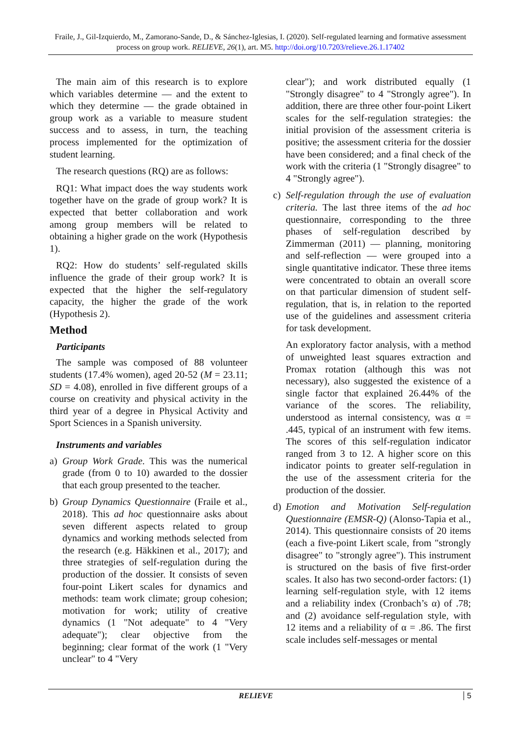Fraile, J., Gil-Izquierdo, M., Zamorano-Sande, D., & Sánchez-Iglesias, I. (2020). Self-regulated learning and formative assessment process on group work. RELIEVE, 26(1), art. M5. http://doi.org/10.7203/relieve.26.1.17402
The main aim of this research is to explore which variables determine — and the extent to which they determine — the grade obtained in group work as a variable to measure student success and to assess, in turn, the teaching process implemented for the optimization of student learning.
The research questions (RQ) are as follows:
RQ1: What impact does the way students work together have on the grade of group work? It is expected that better collaboration and work among group members will be related to obtaining a higher grade on the work (Hypothesis 1).
RQ2: How do students’ self-regulated skills influence the grade of their group work? It is expected that the higher the self-regulatory capacity, the higher the grade of the work (Hypothesis 2).
Method
Participants
The sample was composed of 88 volunteer students (17.4% women), aged 20-52 (M = 23.11; SD = 4.08), enrolled in five different groups of a course on creativity and physical activity in the third year of a degree in Physical Activity and Sport Sciences in a Spanish university.
Instruments and variables
a) Group Work Grade. This was the numerical grade (from 0 to 10) awarded to the dossier that each group presented to the teacher.
b) Group Dynamics Questionnaire (Fraile et al., 2018). This ad hoc questionnaire asks about seven different aspects related to group dynamics and working methods selected from the research (e.g. Häkkinen et al., 2017); and three strategies of self-regulation during the production of the dossier. It consists of seven four-point Likert scales for dynamics and methods: team work climate; group cohesion; motivation for work; utility of creative dynamics (1 "Not adequate" to 4 "Very adequate"); clear objective from the beginning; clear format of the work (1 "Very unclear" to 4 "Very
clear"); and work distributed equally (1 "Strongly disagree" to 4 "Strongly agree"). In addition, there are three other four-point Likert scales for the self-regulation strategies: the initial provision of the assessment criteria is positive; the assessment criteria for the dossier have been considered; and a final check of the work with the criteria (1 "Strongly disagree" to 4 "Strongly agree").
c) Self-regulation through the use of evaluation criteria. The last three items of the ad hoc questionnaire, corresponding to the three phases of self-regulation described by Zimmerman (2011) — planning, monitoring and self-reflection — were grouped into a single quantitative indicator. These three items were concentrated to obtain an overall score on that particular dimension of student self-regulation, that is, in relation to the reported use of the guidelines and assessment criteria for task development.
An exploratory factor analysis, with a method of unweighted least squares extraction and Promax rotation (although this was not necessary), also suggested the existence of a single factor that explained 26.44% of the variance of the scores. The reliability, understood as internal consistency, was α = .445, typical of an instrument with few items. The scores of this self-regulation indicator ranged from 3 to 12. A higher score on this indicator points to greater self-regulation in the use of the assessment criteria for the production of the dossier.
d) Emotion and Motivation Self-regulation Questionnaire (EMSR-Q) (Alonso-Tapia et al., 2014). This questionnaire consists of 20 items (each a five-point Likert scale, from "strongly disagree" to "strongly agree"). This instrument is structured on the basis of five first-order scales. It also has two second-order factors: (1) learning self-regulation style, with 12 items and a reliability index (Cronbach’s α) of .78; and (2) avoidance self-regulation style, with 12 items and a reliability of α = .86. The first scale includes self-messages or mental
RELIEVE 5